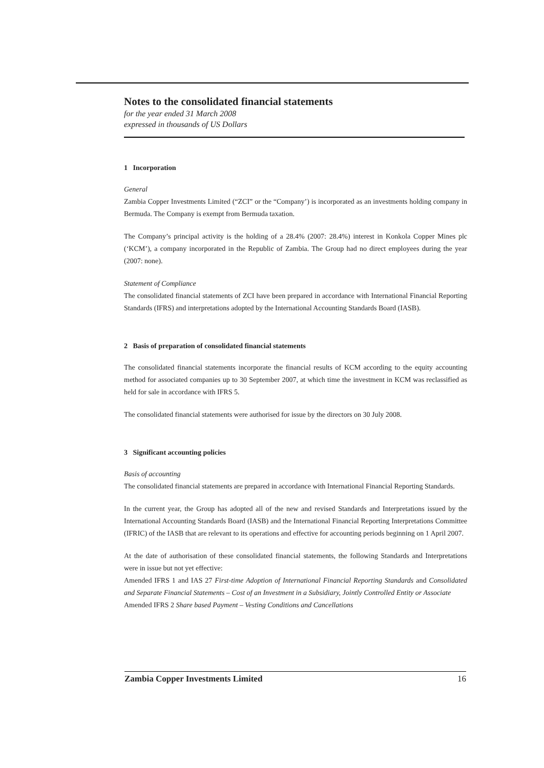Notes to the consolidated financial statements
for the year ended 31 March 2008
expressed in thousands of US Dollars
1 Incorporation
General
Zambia Copper Investments Limited (“ZCI” or the “Company’) is incorporated as an investments holding company in Bermuda. The Company is exempt from Bermuda taxation.
The Company’s principal activity is the holding of a 28.4% (2007: 28.4%) interest in Konkola Copper Mines plc (‘KCM’), a company incorporated in the Republic of Zambia. The Group had no direct employees during the year (2007: none).
Statement of Compliance
The consolidated financial statements of ZCI have been prepared in accordance with International Financial Reporting Standards (IFRS) and interpretations adopted by the International Accounting Standards Board (IASB).
2 Basis of preparation of consolidated financial statements
The consolidated financial statements incorporate the financial results of KCM according to the equity accounting method for associated companies up to 30 September 2007, at which time the investment in KCM was reclassified as held for sale in accordance with IFRS 5.
The consolidated financial statements were authorised for issue by the directors on 30 July 2008.
3 Significant accounting policies
Basis of accounting
The consolidated financial statements are prepared in accordance with International Financial Reporting Standards.
In the current year, the Group has adopted all of the new and revised Standards and Interpretations issued by the International Accounting Standards Board (IASB) and the International Financial Reporting Interpretations Committee (IFRIC) of the IASB that are relevant to its operations and effective for accounting periods beginning on 1 April 2007.
At the date of authorisation of these consolidated financial statements, the following Standards and Interpretations were in issue but not yet effective:
Amended IFRS 1 and IAS 27 First-time Adoption of International Financial Reporting Standards and Consolidated and Separate Financial Statements – Cost of an Investment in a Subsidiary, Jointly Controlled Entity or Associate
Amended IFRS 2 Share based Payment – Vesting Conditions and Cancellations
Zambia Copper Investments Limited 16